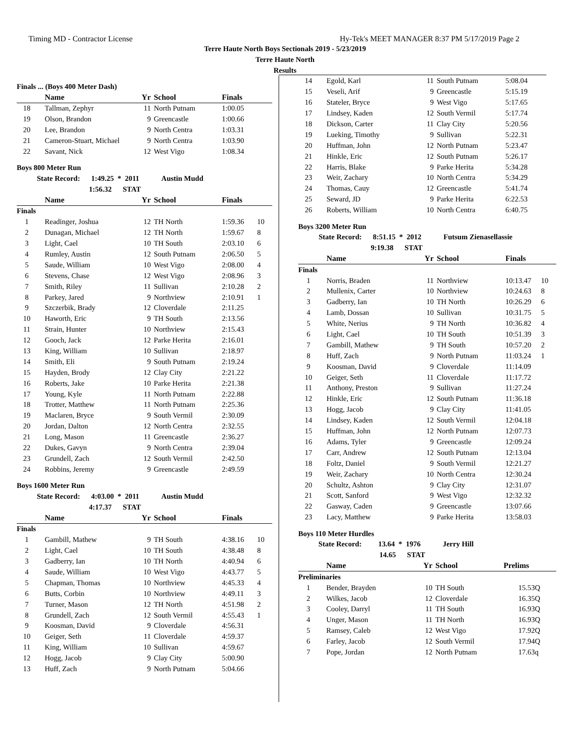Timing MD - Contractor License Hy-Tek's MEET MANAGER 8:37 PM 5/17/2019 Page 2
Terre Haute North Boys Sectionals 2019 - 5/23/2019
Terre Haute North
Results
Finals ... (Boys 400 Meter Dash)
| | Name | Yr | School | Finals | |
| --- | --- | --- | --- | --- | --- |
| 18 | Tallman, Zephyr | 11 | North Putnam | 1:00.05 | |
| 19 | Olson, Brandon | 9 | Greencastle | 1:00.66 | |
| 20 | Lee, Brandon | 9 | North Centra | 1:03.31 | |
| 21 | Cameron-Stuart, Michael | 9 | North Centra | 1:03.90 | |
| 22 | Savant, Nick | 12 | West Vigo | 1:08.34 | |
Boys 800 Meter Run
| | State Record: 1:49.25 * 2011 Austin Mudd | | | | |
| | 1:56.32 STAT | | | | |
| | Name | Yr | School | Finals | |
| Finals | | | | | |
| 1 | Readinger, Joshua | 12 | TH North | 1:59.36 | 10 |
| 2 | Dunagan, Michael | 12 | TH North | 1:59.67 | 8 |
| 3 | Light, Cael | 10 | TH South | 2:03.10 | 6 |
| 4 | Rumley, Austin | 12 | South Putnam | 2:06.50 | 5 |
| 5 | Saude, William | 10 | West Vigo | 2:08.00 | 4 |
| 6 | Stevens, Chase | 12 | West Vigo | 2:08.96 | 3 |
| 7 | Smith, Riley | 11 | Sullivan | 2:10.28 | 2 |
| 8 | Parkey, Jared | 9 | Northview | 2:10.91 | 1 |
| 9 | Szczerbik, Brady | 12 | Cloverdale | 2:11.25 | |
| 10 | Haworth, Eric | 9 | TH South | 2:13.56 | |
| 11 | Strain, Hunter | 10 | Northview | 2:15.43 | |
| 12 | Gooch, Jack | 12 | Parke Herita | 2:16.01 | |
| 13 | King, William | 10 | Sullivan | 2:18.97 | |
| 14 | Smith, Eli | 9 | South Putnam | 2:19.24 | |
| 15 | Hayden, Brody | 12 | Clay City | 2:21.22 | |
| 16 | Roberts, Jake | 10 | Parke Herita | 2:21.38 | |
| 17 | Young, Kyle | 11 | North Putnam | 2:22.88 | |
| 18 | Trotter, Matthew | 11 | North Putnam | 2:25.36 | |
| 19 | Maclaren, Bryce | 9 | South Vermil | 2:30.09 | |
| 20 | Jordan, Dalton | 12 | North Centra | 2:32.55 | |
| 21 | Long, Mason | 11 | Greencastle | 2:36.27 | |
| 22 | Dukes, Gavyn | 9 | North Centra | 2:39.04 | |
| 23 | Grundell, Zach | 12 | South Vermil | 2:42.50 | |
| 24 | Robbins, Jeremy | 9 | Greencastle | 2:49.59 | |
Boys 1600 Meter Run
| | State Record: 4:03.00 * 2011 Austin Mudd | | | | |
| | 4:17.37 STAT | | | | |
| | Name | Yr | School | Finals | |
| Finals | | | | | |
| 1 | Gambill, Mathew | 9 | TH South | 4:38.16 | 10 |
| 2 | Light, Cael | 10 | TH South | 4:38.48 | 8 |
| 3 | Gadberry, Ian | 10 | TH North | 4:40.94 | 6 |
| 4 | Saude, William | 10 | West Vigo | 4:43.77 | 5 |
| 5 | Chapman, Thomas | 10 | Northview | 4:45.33 | 4 |
| 6 | Butts, Corbin | 10 | Northview | 4:49.11 | 3 |
| 7 | Turner, Mason | 12 | TH North | 4:51.98 | 2 |
| 8 | Grundell, Zach | 12 | South Vermil | 4:55.43 | 1 |
| 9 | Koosman, David | 9 | Cloverdale | 4:56.31 | |
| 10 | Geiger, Seth | 11 | Cloverdale | 4:59.37 | |
| 11 | King, William | 10 | Sullivan | 4:59.67 | |
| 12 | Hogg, Jacob | 9 | Clay City | 5:00.90 | |
| 13 | Huff, Zach | 9 | North Putnam | 5:04.66 | |
| 14 | Egold, Karl | 11 | South Putnam | 5:08.04 | |
| 15 | Veseli, Arif | 9 | Greencastle | 5:15.19 | |
| 16 | Stateler, Bryce | 9 | West Vigo | 5:17.65 | |
| 17 | Lindsey, Kaden | 12 | South Vermil | 5:17.74 | |
| 18 | Dickson, Carter | 11 | Clay City | 5:20.56 | |
| 19 | Lueking, Timothy | 9 | Sullivan | 5:22.31 | |
| 20 | Huffman, John | 12 | North Putnam | 5:23.47 | |
| 21 | Hinkle, Eric | 12 | South Putnam | 5:26.17 | |
| 22 | Harris, Blake | 9 | Parke Herita | 5:34.28 | |
| 23 | Weir, Zachary | 10 | North Centra | 5:34.29 | |
| 24 | Thomas, Cauy | 12 | Greencastle | 5:41.74 | |
| 25 | Seward, JD | 9 | Parke Herita | 6:22.53 | |
| 26 | Roberts, William | 10 | North Centra | 6:40.75 | |
Boys 3200 Meter Run
| | State Record: 8:51.15 * 2012 Futsum Zienasellassie | | | | |
| | 9:19.38 STAT | | | | |
| | Name | Yr | School | Finals | |
| Finals | | | | | |
| 1 | Norris, Braden | 11 | Northview | 10:13.47 | 10 |
| 2 | Mullenix, Carter | 10 | Northview | 10:24.63 | 8 |
| 3 | Gadberry, Ian | 10 | TH North | 10:26.29 | 6 |
| 4 | Lamb, Dossan | 10 | Sullivan | 10:31.75 | 5 |
| 5 | White, Nerius | 9 | TH North | 10:36.82 | 4 |
| 6 | Light, Cael | 10 | TH South | 10:51.39 | 3 |
| 7 | Gambill, Mathew | 9 | TH South | 10:57.20 | 2 |
| 8 | Huff, Zach | 9 | North Putnam | 11:03.24 | 1 |
| 9 | Koosman, David | 9 | Cloverdale | 11:14.09 | |
| 10 | Geiger, Seth | 11 | Cloverdale | 11:17.72 | |
| 11 | Anthony, Preston | 9 | Sullivan | 11:27.24 | |
| 12 | Hinkle, Eric | 12 | South Putnam | 11:36.18 | |
| 13 | Hogg, Jacob | 9 | Clay City | 11:41.05 | |
| 14 | Lindsey, Kaden | 12 | South Vermil | 12:04.18 | |
| 15 | Huffman, John | 12 | North Putnam | 12:07.73 | |
| 16 | Adams, Tyler | 9 | Greencastle | 12:09.24 | |
| 17 | Carr, Andrew | 12 | South Putnam | 12:13.04 | |
| 18 | Foltz, Daniel | 9 | South Vermil | 12:21.27 | |
| 19 | Weir, Zachary | 10 | North Centra | 12:30.24 | |
| 20 | Schultz, Ashton | 9 | Clay City | 12:31.07 | |
| 21 | Scott, Sanford | 9 | West Vigo | 12:32.32 | |
| 22 | Gasway, Caden | 9 | Greencastle | 13:07.66 | |
| 23 | Lacy, Matthew | 9 | Parke Herita | 13:58.03 | |
Boys 110 Meter Hurdles
| | State Record: 13.64 * 1976 Jerry Hill | | | | |
| | 14.65 STAT | | | | |
| | Name | Yr | School | Prelims | |
| Preliminaries | | | | | |
| 1 | Bender, Brayden | 10 | TH South | 15.53Q | |
| 2 | Wilkes, Jacob | 12 | Cloverdale | 16.35Q | |
| 3 | Cooley, Darryl | 11 | TH South | 16.93Q | |
| 4 | Unger, Mason | 11 | TH North | 16.93Q | |
| 5 | Ramsey, Caleb | 12 | West Vigo | 17.92Q | |
| 6 | Farley, Jacob | 12 | South Vermil | 17.94Q | |
| 7 | Pope, Jordan | 12 | North Putnam | 17.63q | |